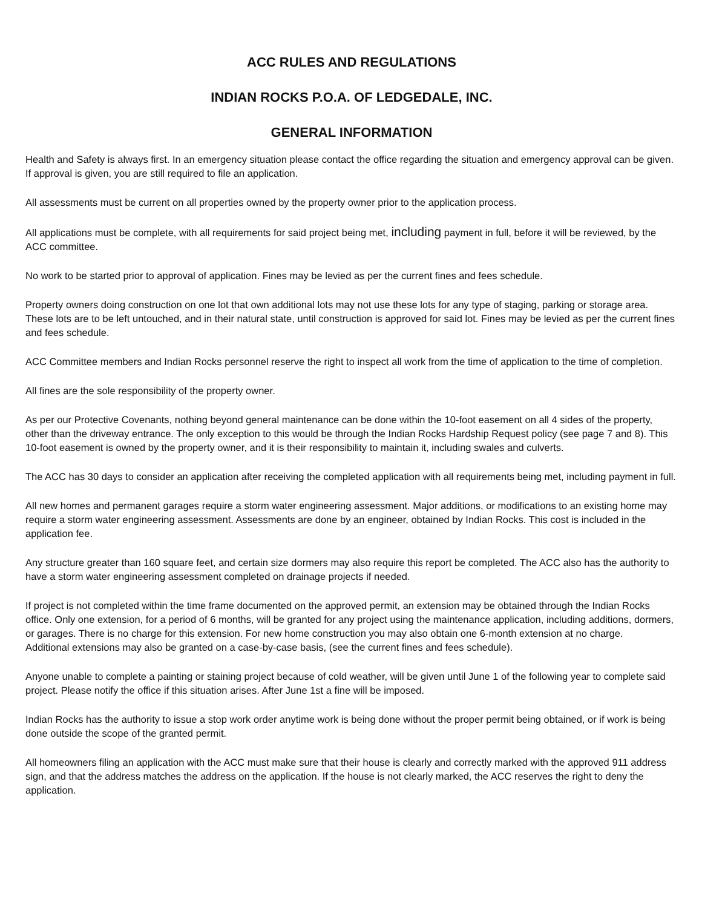ACC RULES AND REGULATIONS
INDIAN ROCKS P.O.A. OF LEDGEDALE, INC.
GENERAL INFORMATION
Health and Safety is always first. In an emergency situation please contact the office regarding the situation and emergency approval can be given.
If approval is given, you are still required to file an application.
All assessments must be current on all properties owned by the property owner prior to the application process.
All applications must be complete, with all requirements for said project being met, including payment in full, before it will be reviewed, by the ACC committee.
No work to be started prior to approval of application. Fines may be levied as per the current fines and fees schedule.
Property owners doing construction on one lot that own additional lots may not use these lots for any type of staging, parking or storage area. These lots are to be left untouched, and in their natural state, until construction is approved for said lot. Fines may be levied as per the current fines and fees schedule.
ACC Committee members and Indian Rocks personnel reserve the right to inspect all work from the time of application to the time of completion.
All fines are the sole responsibility of the property owner.
As per our Protective Covenants, nothing beyond general maintenance can be done within the 10-foot easement on all 4 sides of the property, other than the driveway entrance. The only exception to this would be through the Indian Rocks Hardship Request policy (see page 7 and 8). This 10-foot easement is owned by the property owner, and it is their responsibility to maintain it, including swales and culverts.
The ACC has 30 days to consider an application after receiving the completed application with all requirements being met, including payment in full.
All new homes and permanent garages require a storm water engineering assessment. Major additions, or modifications to an existing home may require a storm water engineering assessment. Assessments are done by an engineer, obtained by Indian Rocks. This cost is included in the application fee.
Any structure greater than 160 square feet, and certain size dormers may also require this report be completed. The ACC also has the authority to have a storm water engineering assessment completed on drainage projects if needed.
If project is not completed within the time frame documented on the approved permit, an extension may be obtained through the Indian Rocks office. Only one extension, for a period of 6 months, will be granted for any project using the maintenance application, including additions, dormers, or garages. There is no charge for this extension. For new home construction you may also obtain one 6-month extension at no charge.
Additional extensions may also be granted on a case-by-case basis, (see the current fines and fees schedule).
Anyone unable to complete a painting or staining project because of cold weather, will be given until June 1 of the following year to complete said project. Please notify the office if this situation arises. After June 1st a fine will be imposed.
Indian Rocks has the authority to issue a stop work order anytime work is being done without the proper permit being obtained, or if work is being done outside the scope of the granted permit.
All homeowners filing an application with the ACC must make sure that their house is clearly and correctly marked with the approved 911 address sign, and that the address matches the address on the application. If the house is not clearly marked, the ACC reserves the right to deny the application.